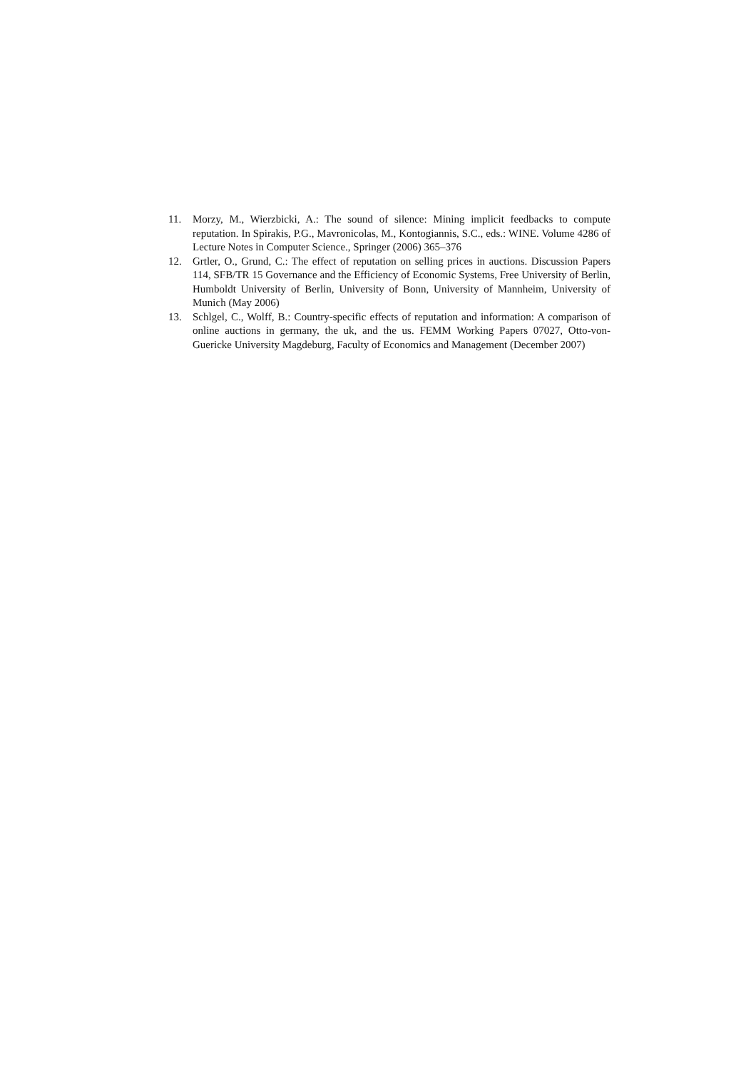11. Morzy, M., Wierzbicki, A.: The sound of silence: Mining implicit feedbacks to compute reputation. In Spirakis, P.G., Mavronicolas, M., Kontogiannis, S.C., eds.: WINE. Volume 4286 of Lecture Notes in Computer Science., Springer (2006) 365–376
12. Grtler, O., Grund, C.: The effect of reputation on selling prices in auctions. Discussion Papers 114, SFB/TR 15 Governance and the Efficiency of Economic Systems, Free University of Berlin, Humboldt University of Berlin, University of Bonn, University of Mannheim, University of Munich (May 2006)
13. Schlgel, C., Wolff, B.: Country-specific effects of reputation and information: A comparison of online auctions in germany, the uk, and the us. FEMM Working Papers 07027, Otto-von-Guericke University Magdeburg, Faculty of Economics and Management (December 2007)